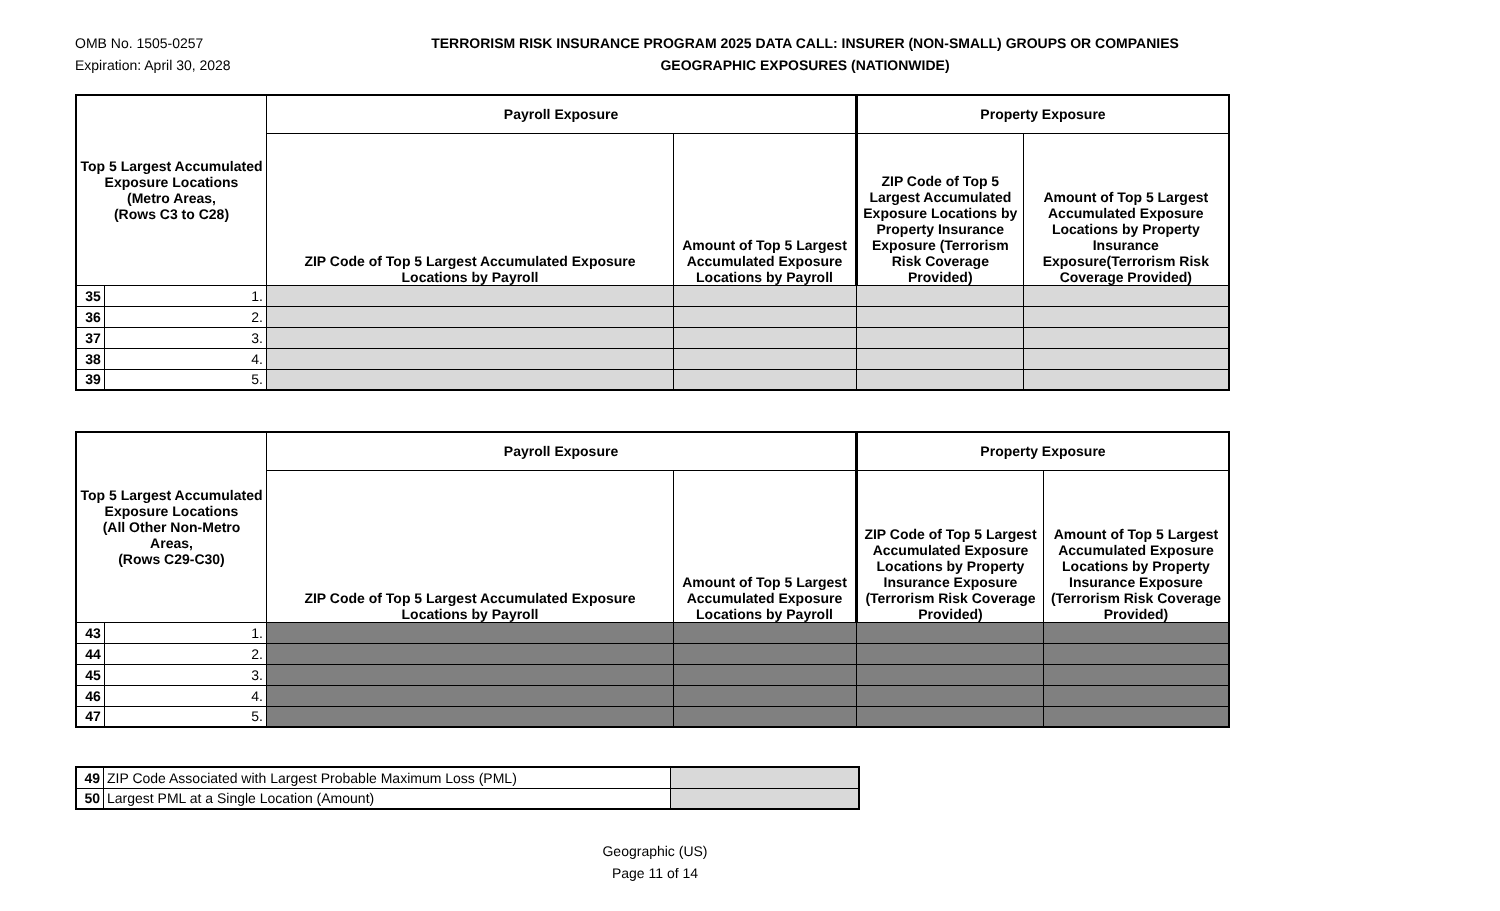OMB No. 1505-0257
Expiration: April 30, 2028
TERRORISM RISK INSURANCE PROGRAM 2025 DATA CALL: INSURER (NON-SMALL) GROUPS OR COMPANIES
GEOGRAPHIC EXPOSURES (NATIONWIDE)
| Top 5 Largest Accumulated Exposure Locations (Metro Areas, (Rows C3 to C28) | | Payroll Exposure | | Property Exposure | |
| --- | --- | --- | --- | --- | --- |
| | | ZIP Code of Top 5 Largest Accumulated Exposure Locations by Payroll | Amount of Top 5 Largest Accumulated Exposure Locations by Payroll | ZIP Code of Top 5 Largest Accumulated Exposure Locations by Property Insurance Exposure (Terrorism Risk Coverage Provided) | Amount of Top 5 Largest Accumulated Exposure Locations by Property Insurance Exposure(Terrorism Risk Coverage Provided) |
| 35 | 1. | | | | |
| 36 | 2. | | | | |
| 37 | 3. | | | | |
| 38 | 4. | | | | |
| 39 | 5. | | | | |
| Top 5 Largest Accumulated Exposure Locations (All Other Non-Metro Areas, (Rows C29-C30) | | Payroll Exposure | | Property Exposure | |
| --- | --- | --- | --- | --- | --- |
| | | ZIP Code of Top 5 Largest Accumulated Exposure Locations by Payroll | Amount of Top 5 Largest Accumulated Exposure Locations by Payroll | ZIP Code of Top 5 Largest Accumulated Exposure Locations by Property Insurance Exposure (Terrorism Risk Coverage Provided) | Amount of Top 5 Largest Accumulated Exposure Locations by Property Insurance Exposure (Terrorism Risk Coverage Provided) |
| 43 | 1. | | | | |
| 44 | 2. | | | | |
| 45 | 3. | | | | |
| 46 | 4. | | | | |
| 47 | 5. | | | | |
| 49 | ZIP Code Associated with Largest Probable Maximum Loss (PML) | |
| 50 | Largest PML at a Single Location (Amount) | |
Geographic (US)
Page 11 of 14